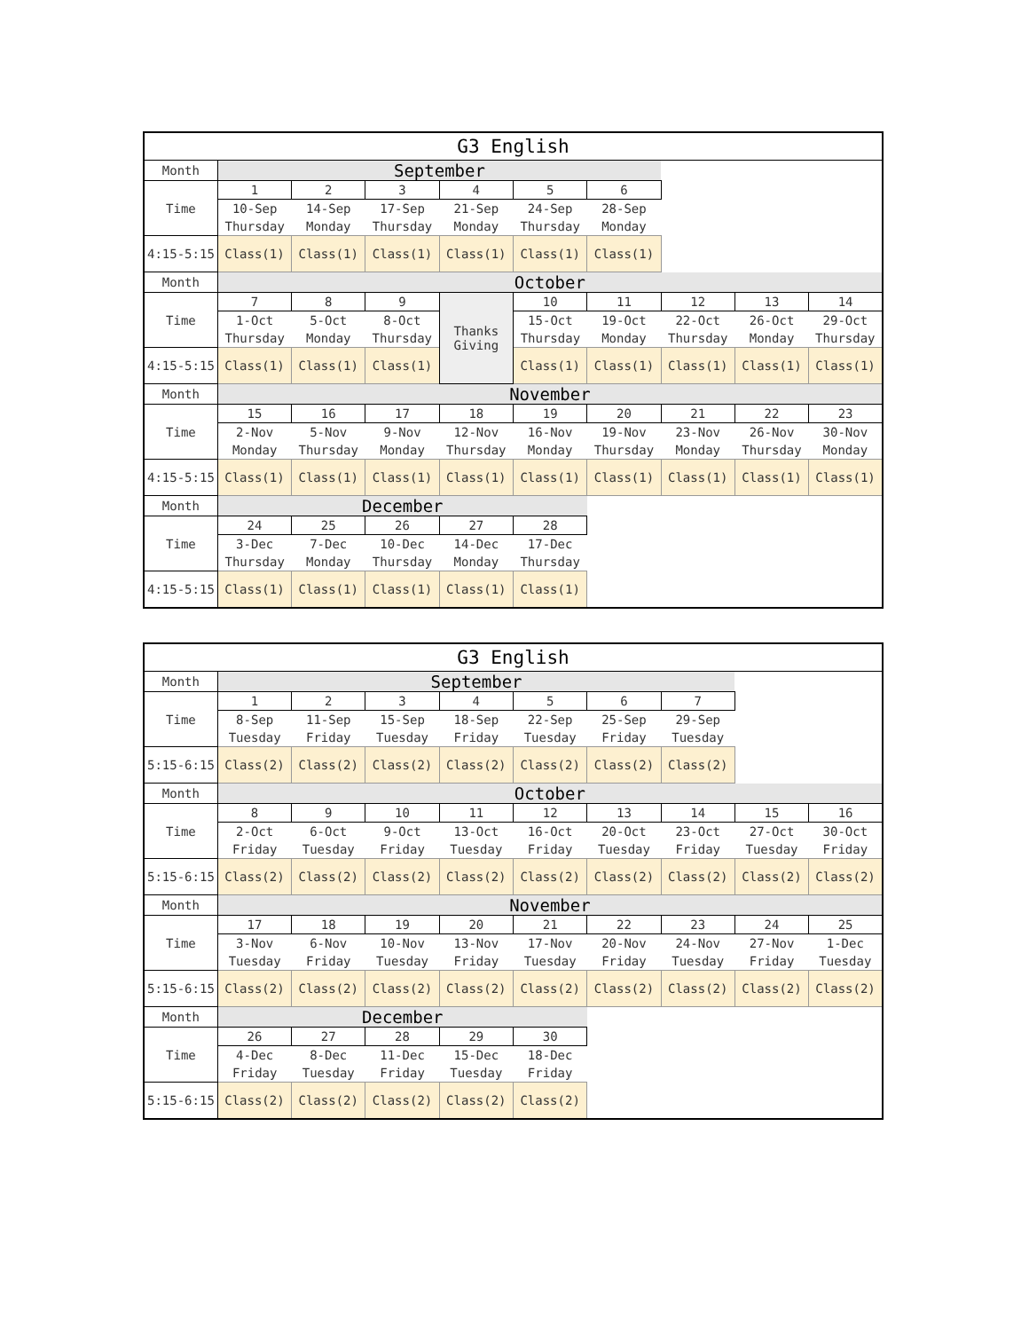| G3 English | | | | | | | | | |
| --- | --- | --- | --- | --- | --- | --- | --- | --- | --- |
| Month | September | | | | | | | | |
| Time | 1 | 2 | 3 | 4 | 5 | 6 | | | |
| | 10-Sep | 14-Sep | 17-Sep | 21-Sep | 24-Sep | 28-Sep | | | |
| | Thursday | Monday | Thursday | Monday | Thursday | Monday | | | |
| 4:15-5:15 | Class(1) | Class(1) | Class(1) | Class(1) | Class(1) | Class(1) | | | |
| Month | October | | | | | | | | |
| Time | 7 | 8 | 9 | Thanks Giving | 10 | 11 | 12 | 13 | 14 |
| | 1-Oct | 5-Oct | 8-Oct | | 15-Oct | 19-Oct | 22-Oct | 26-Oct | 29-Oct |
| | Thursday | Monday | Thursday | | Thursday | Monday | Thursday | Monday | Thursday |
| 4:15-5:15 | Class(1) | Class(1) | Class(1) | | Class(1) | Class(1) | Class(1) | Class(1) | Class(1) |
| Month | November | | | | | | | | |
| Time | 15 | 16 | 17 | 18 | 19 | 20 | 21 | 22 | 23 |
| | 2-Nov | 5-Nov | 9-Nov | 12-Nov | 16-Nov | 19-Nov | 23-Nov | 26-Nov | 30-Nov |
| | Monday | Thursday | Monday | Thursday | Monday | Thursday | Monday | Thursday | Monday |
| 4:15-5:15 | Class(1) | Class(1) | Class(1) | Class(1) | Class(1) | Class(1) | Class(1) | Class(1) | Class(1) |
| Month | December | | | | | | | | |
| Time | 24 | 25 | 26 | 27 | 28 | | | | |
| | 3-Dec | 7-Dec | 10-Dec | 14-Dec | 17-Dec | | | | |
| | Thursday | Monday | Thursday | Monday | Thursday | | | | |
| 4:15-5:15 | Class(1) | Class(1) | Class(1) | Class(1) | Class(1) | | | | |
| G3 English | | | | | | | | | |
| --- | --- | --- | --- | --- | --- | --- | --- | --- | --- |
| Month | September | | | | | | | | |
| Time | 1 | 2 | 3 | 4 | 5 | 6 | 7 | | |
| | 8-Sep | 11-Sep | 15-Sep | 18-Sep | 22-Sep | 25-Sep | 29-Sep | | |
| | Tuesday | Friday | Tuesday | Friday | Tuesday | Friday | Tuesday | | |
| 5:15-6:15 | Class(2) | Class(2) | Class(2) | Class(2) | Class(2) | Class(2) | Class(2) | | |
| Month | October | | | | | | | | |
| Time | 8 | 9 | 10 | 11 | 12 | 13 | 14 | 15 | 16 |
| | 2-Oct | 6-Oct | 9-Oct | 13-Oct | 16-Oct | 20-Oct | 23-Oct | 27-Oct | 30-Oct |
| | Friday | Tuesday | Friday | Tuesday | Friday | Tuesday | Friday | Tuesday | Friday |
| 5:15-6:15 | Class(2) | Class(2) | Class(2) | Class(2) | Class(2) | Class(2) | Class(2) | Class(2) | Class(2) |
| Month | November | | | | | | | | |
| Time | 17 | 18 | 19 | 20 | 21 | 22 | 23 | 24 | 25 |
| | 3-Nov | 6-Nov | 10-Nov | 13-Nov | 17-Nov | 20-Nov | 24-Nov | 27-Nov | 1-Dec |
| | Tuesday | Friday | Tuesday | Friday | Tuesday | Friday | Tuesday | Friday | Tuesday |
| 5:15-6:15 | Class(2) | Class(2) | Class(2) | Class(2) | Class(2) | Class(2) | Class(2) | Class(2) | Class(2) |
| Month | December | | | | | | | | |
| Time | 26 | 27 | 28 | 29 | 30 | | | | |
| | 4-Dec | 8-Dec | 11-Dec | 15-Dec | 18-Dec | | | | |
| | Friday | Tuesday | Friday | Tuesday | Friday | | | | |
| 5:15-6:15 | Class(2) | Class(2) | Class(2) | Class(2) | Class(2) | | | | |